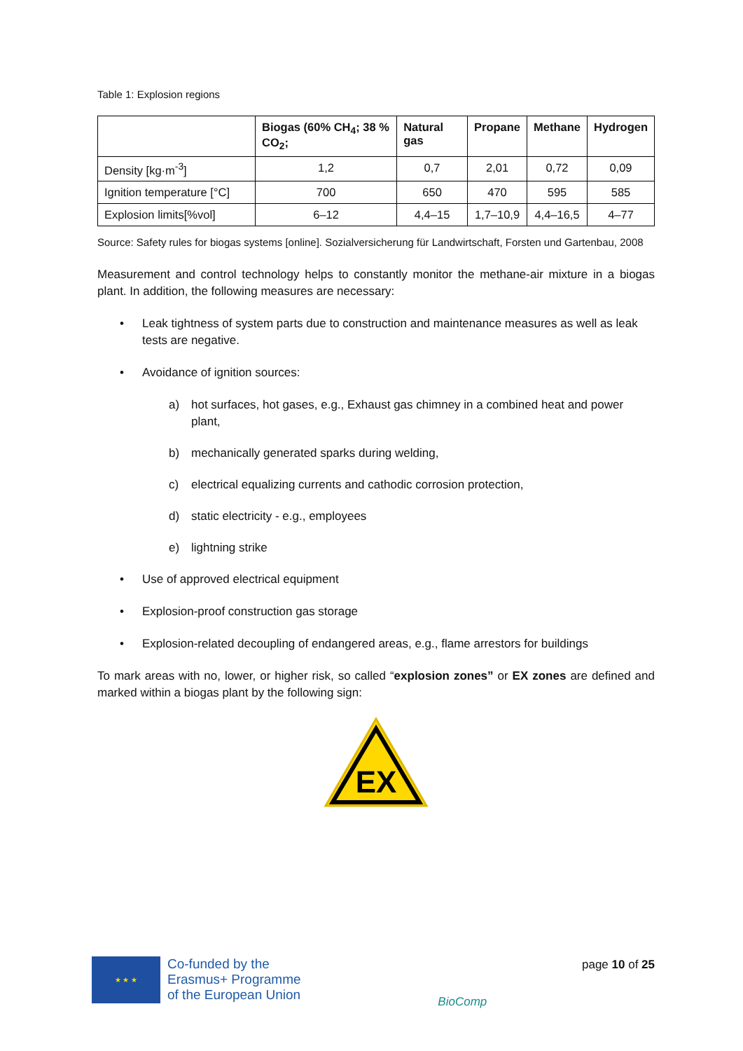Table 1: Explosion regions
| | Biogas (60% CH<sub>4</sub>; 38 % CO<sub>2</sub>; | Natural gas | Propane | Methane | Hydrogen |
| --- | --- | --- | --- | --- | --- |
| Density [kg·m<sup>-3</sup>] | 1,2 | 0,7 | 2,01 | 0,72 | 0,09 |
| Ignition temperature [°C] | 700 | 650 | 470 | 595 | 585 |
| Explosion limits[%vol] | 6–12 | 4,4–15 | 1,7–10,9 | 4,4–16,5 | 4–77 |
Source: Safety rules for biogas systems [online]. Sozialversicherung für Landwirtschaft, Forsten und Gartenbau, 2008
Measurement and control technology helps to constantly monitor the methane-air mixture in a biogas plant. In addition, the following measures are necessary:
• Leak tightness of system parts due to construction and maintenance measures as well as leak tests are negative.
• Avoidance of ignition sources:
a) hot surfaces, hot gases, e.g., Exhaust gas chimney in a combined heat and power plant,
b) mechanically generated sparks during welding,
c) electrical equalizing currents and cathodic corrosion protection,
d) static electricity - e.g., employees
e) lightning strike
• Use of approved electrical equipment
• Explosion-proof construction gas storage
• Explosion-related decoupling of endangered areas, e.g., flame arrestors for buildings
To mark areas with no, lower, or higher risk, so called “explosion zones” or EX zones are defined and marked within a biogas plant by the following sign:
EX
★ ★ ★
Co-funded by the
Erasmus+ Programme
of the European Union
BioComp
page 10 of 25